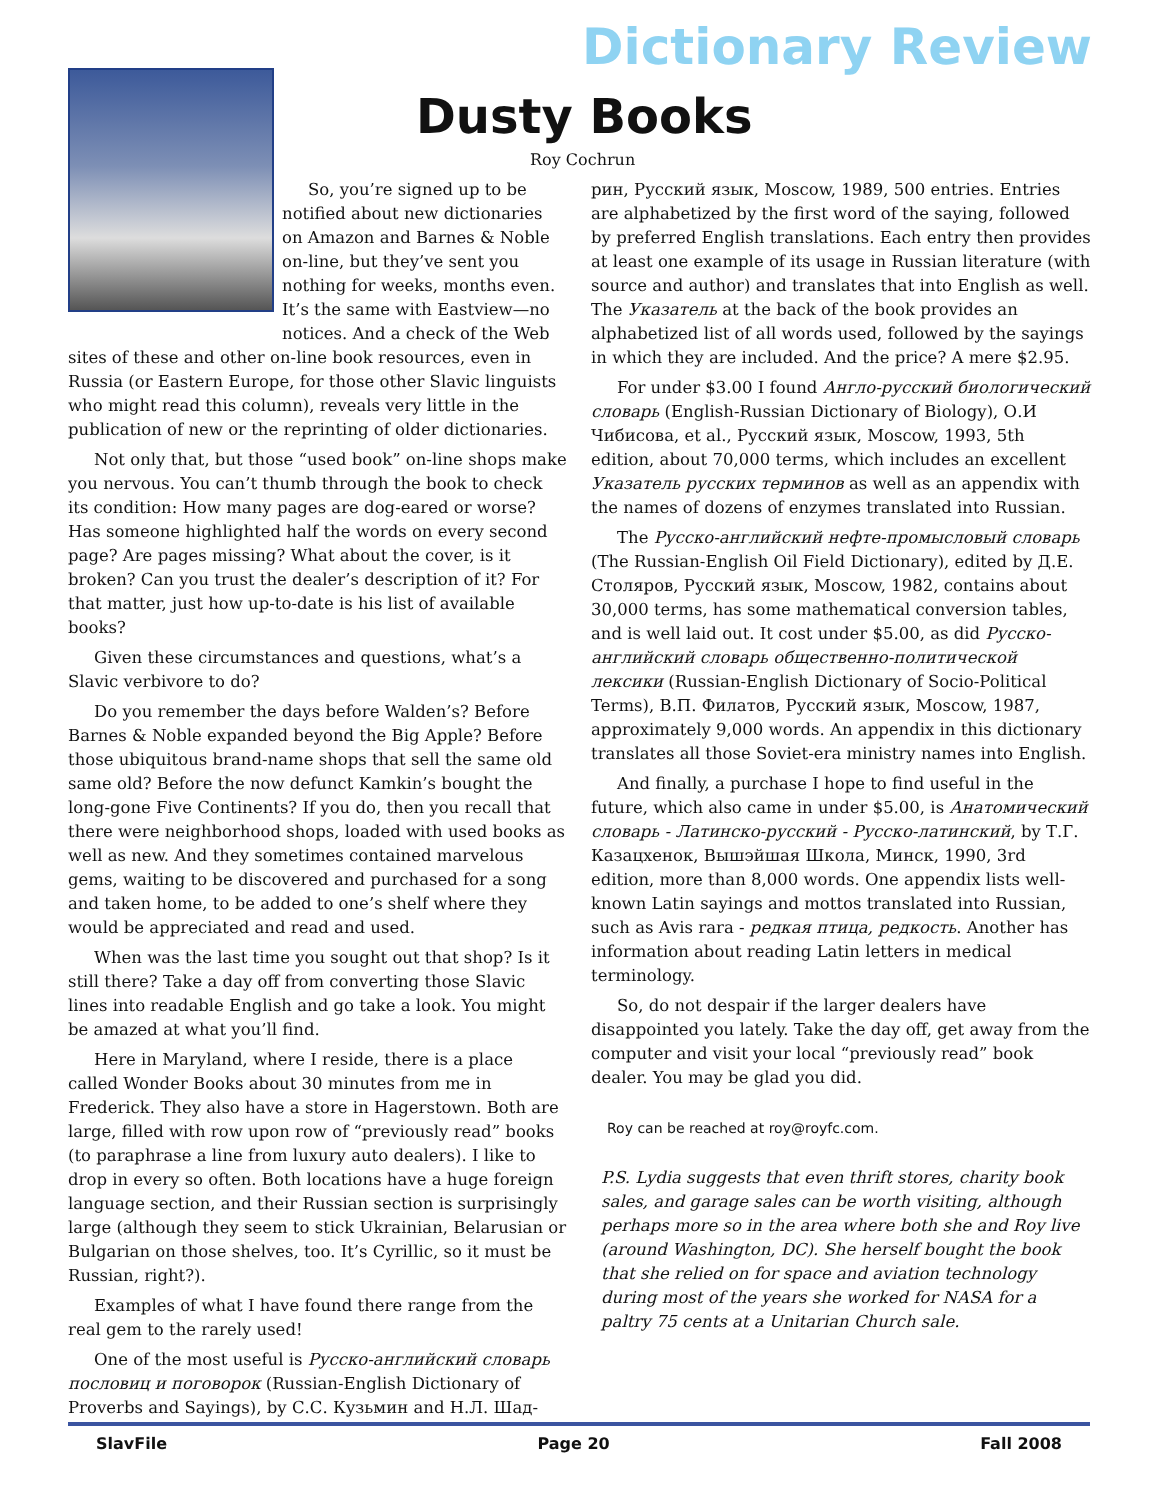Dictionary Review
Dusty Books
Roy Cochrun
So, you’re signed up to be notified about new dictionaries on Amazon and Barnes & Noble on-line, but they’ve sent you nothing for weeks, months even. It’s the same with Eastview—no notices. And a check of the Web sites of these and other on-line book resources, even in Russia (or Eastern Europe, for those other Slavic linguists who might read this column), reveals very little in the publication of new or the reprinting of older dictionaries.
Not only that, but those “used book” on-line shops make you nervous. You can’t thumb through the book to check its condition: How many pages are dog-eared or worse? Has someone highlighted half the words on every second page? Are pages missing? What about the cover, is it broken? Can you trust the dealer’s description of it? For that matter, just how up-to-date is his list of available books?
Given these circumstances and questions, what’s a Slavic verbivore to do?
Do you remember the days before Walden’s? Before Barnes & Noble expanded beyond the Big Apple? Before those ubiquitous brand-name shops that sell the same old same old? Before the now defunct Kamkin’s bought the long-gone Five Continents? If you do, then you recall that there were neighborhood shops, loaded with used books as well as new. And they sometimes contained marvelous gems, waiting to be discovered and purchased for a song and taken home, to be added to one’s shelf where they would be appreciated and read and used.
When was the last time you sought out that shop? Is it still there? Take a day off from converting those Slavic lines into readable English and go take a look. You might be amazed at what you’ll find.
Here in Maryland, where I reside, there is a place called Wonder Books about 30 minutes from me in Frederick. They also have a store in Hagerstown. Both are large, filled with row upon row of “previously read” books (to paraphrase a line from luxury auto dealers). I like to drop in every so often. Both locations have a huge foreign language section, and their Russian section is surprisingly large (although they seem to stick Ukrainian, Belarusian or Bulgarian on those shelves, too. It’s Cyrillic, so it must be Russian, right?).
Examples of what I have found there range from the real gem to the rarely used!
One of the most useful is Русско-английский словарь пословиц и поговорок (Russian-English Dictionary of Proverbs and Sayings), by С.С. Кузьмин and Н.Л. Шад-
рин, Русский язык, Moscow, 1989, 500 entries. Entries are alphabetized by the first word of the saying, followed by preferred English translations. Each entry then provides at least one example of its usage in Russian literature (with source and author) and translates that into English as well. The Указатель at the back of the book provides an alphabetized list of all words used, followed by the sayings in which they are included. And the price? A mere $2.95.
For under $3.00 I found Англо-русский биологический словарь (English-Russian Dictionary of Biology), О.И Чибисова, et al., Русский язык, Moscow, 1993, 5th edition, about 70,000 terms, which includes an excellent Указатель русских терминов as well as an appendix with the names of dozens of enzymes translated into Russian.
The Русско-английский нефте-промысловый словарь (The Russian-English Oil Field Dictionary), edited by Д.Е. Столяров, Русский язык, Moscow, 1982, contains about 30,000 terms, has some mathematical conversion tables, and is well laid out. It cost under $5.00, as did Русско-английский словарь общественно-политической лексики (Russian-English Dictionary of Socio-Political Terms), В.П. Филатов, Русский язык, Moscow, 1987, approximately 9,000 words. An appendix in this dictionary translates all those Soviet-era ministry names into English.
And finally, a purchase I hope to find useful in the future, which also came in under $5.00, is Анатомический словарь - Латинско-русский - Русско-латинский, by Т.Г. Казацхенок, Вышэйшая Школа, Минск, 1990, 3rd edition, more than 8,000 words. One appendix lists well-known Latin sayings and mottos translated into Russian, such as Avis rara - редкая птица, редкость. Another has information about reading Latin letters in medical terminology.
So, do not despair if the larger dealers have disappointed you lately. Take the day off, get away from the computer and visit your local “previously read” book dealer. You may be glad you did.
Roy can be reached at roy@royfc.com.
P.S. Lydia suggests that even thrift stores, charity book sales, and garage sales can be worth visiting, although perhaps more so in the area where both she and Roy live (around Washington, DC). She herself bought the book that she relied on for space and aviation technology during most of the years she worked for NASA for a paltry 75 cents at a Unitarian Church sale.
SlavFile Page 20 Fall 2008